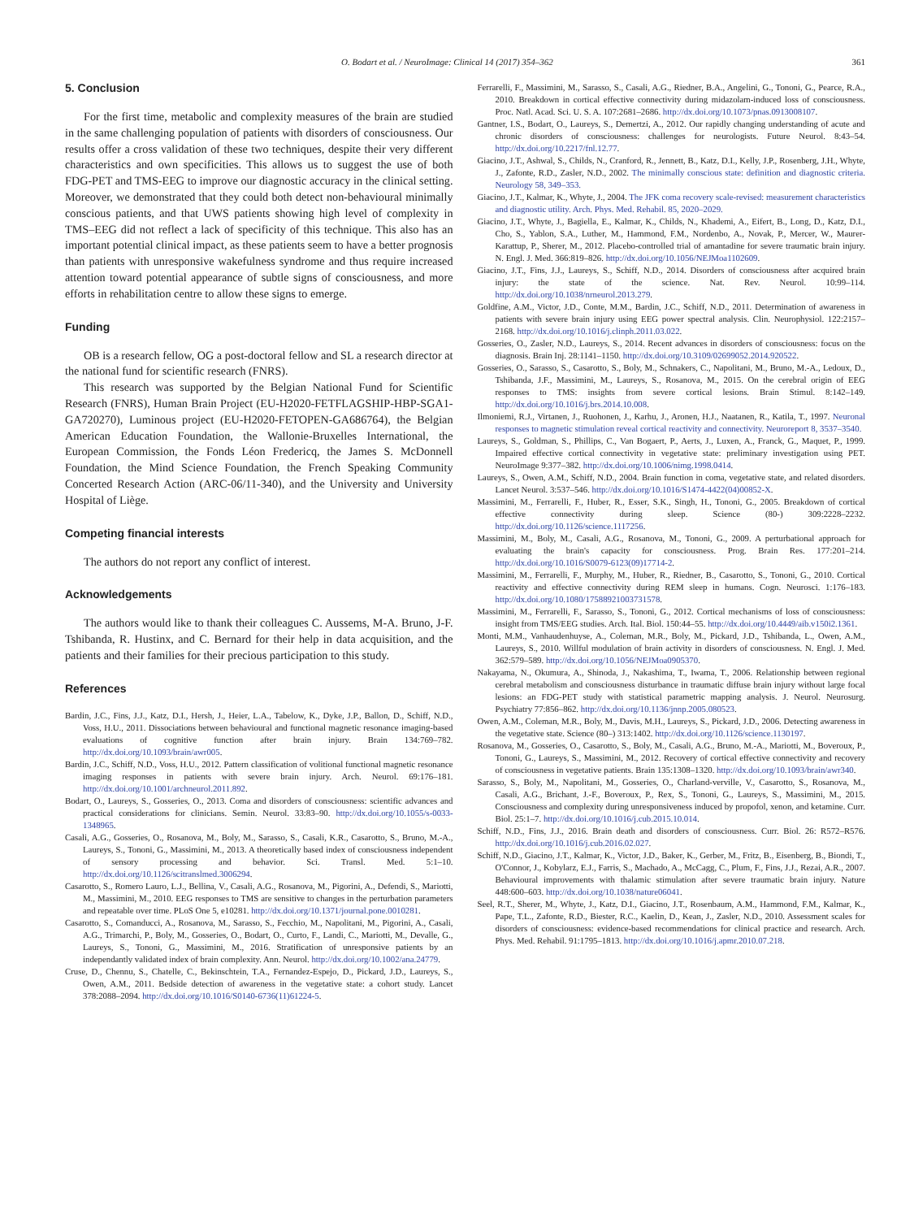O. Bodart et al. / NeuroImage: Clinical 14 (2017) 354–362 361
5. Conclusion
For the first time, metabolic and complexity measures of the brain are studied in the same challenging population of patients with disorders of consciousness. Our results offer a cross validation of these two techniques, despite their very different characteristics and own specificities. This allows us to suggest the use of both FDG-PET and TMS-EEG to improve our diagnostic accuracy in the clinical setting. Moreover, we demonstrated that they could both detect non-behavioural minimally conscious patients, and that UWS patients showing high level of complexity in TMS–EEG did not reflect a lack of specificity of this technique. This also has an important potential clinical impact, as these patients seem to have a better prognosis than patients with unresponsive wakefulness syndrome and thus require increased attention toward potential appearance of subtle signs of consciousness, and more efforts in rehabilitation centre to allow these signs to emerge.
Funding
OB is a research fellow, OG a post-doctoral fellow and SL a research director at the national fund for scientific research (FNRS).
This research was supported by the Belgian National Fund for Scientific Research (FNRS), Human Brain Project (EU-H2020-FETFLAGSHIP-HBP-SGA1-GA720270), Luminous project (EU-H2020-FETOPEN-GA686764), the Belgian American Education Foundation, the Wallonie-Bruxelles International, the European Commission, the Fonds Léon Fredericq, the James S. McDonnell Foundation, the Mind Science Foundation, the French Speaking Community Concerted Research Action (ARC-06/11-340), and the University and University Hospital of Liège.
Competing financial interests
The authors do not report any conflict of interest.
Acknowledgements
The authors would like to thank their colleagues C. Aussems, M-A. Bruno, J-F. Tshibanda, R. Hustinx, and C. Bernard for their help in data acquisition, and the patients and their families for their precious participation to this study.
References
Bardin, J.C., Fins, J.J., Katz, D.I., Hersh, J., Heier, L.A., Tabelow, K., Dyke, J.P., Ballon, D., Schiff, N.D., Voss, H.U., 2011. Dissociations between behavioural and functional magnetic resonance imaging-based evaluations of cognitive function after brain injury. Brain 134:769–782. http://dx.doi.org/10.1093/brain/awr005.
Bardin, J.C., Schiff, N.D., Voss, H.U., 2012. Pattern classification of volitional functional magnetic resonance imaging responses in patients with severe brain injury. Arch. Neurol. 69:176–181. http://dx.doi.org/10.1001/archneurol.2011.892.
Bodart, O., Laureys, S., Gosseries, O., 2013. Coma and disorders of consciousness: scientific advances and practical considerations for clinicians. Semin. Neurol. 33:83–90. http://dx.doi.org/10.1055/s-0033-1348965.
Casali, A.G., Gosseries, O., Rosanova, M., Boly, M., Sarasso, S., Casali, K.R., Casarotto, S., Bruno, M.-A., Laureys, S., Tononi, G., Massimini, M., 2013. A theoretically based index of consciousness independent of sensory processing and behavior. Sci. Transl. Med. 5:1–10. http://dx.doi.org/10.1126/scitranslmed.3006294.
Casarotto, S., Romero Lauro, L.J., Bellina, V., Casali, A.G., Rosanova, M., Pigorini, A., Defendi, S., Mariotti, M., Massimini, M., 2010. EEG responses to TMS are sensitive to changes in the perturbation parameters and repeatable over time. PLoS One 5, e10281. http://dx.doi.org/10.1371/journal.pone.0010281.
Casarotto, S., Comanducci, A., Rosanova, M., Sarasso, S., Fecchio, M., Napolitani, M., Pigorini, A., Casali, A.G., Trimarchi, P., Boly, M., Gosseries, O., Bodart, O., Curto, F., Landi, C., Mariotti, M., Devalle, G., Laureys, S., Tononi, G., Massimini, M., 2016. Stratification of unresponsive patients by an independantly validated index of brain complexity. Ann. Neurol. http://dx.doi.org/10.1002/ana.24779.
Cruse, D., Chennu, S., Chatelle, C., Bekinschtein, T.A., Fernandez-Espejo, D., Pickard, J.D., Laureys, S., Owen, A.M., 2011. Bedside detection of awareness in the vegetative state: a cohort study. Lancet 378:2088–2094. http://dx.doi.org/10.1016/S0140-6736(11)61224-5.
Ferrarelli, F., Massimini, M., Sarasso, S., Casali, A.G., Riedner, B.A., Angelini, G., Tononi, G., Pearce, R.A., 2010. Breakdown in cortical effective connectivity during midazolam-induced loss of consciousness. Proc. Natl. Acad. Sci. U. S. A. 107:2681–2686. http://dx.doi.org/10.1073/pnas.0913008107.
Gantner, I.S., Bodart, O., Laureys, S., Demertzi, A., 2012. Our rapidly changing understanding of acute and chronic disorders of consciousness: challenges for neurologists. Future Neurol. 8:43–54. http://dx.doi.org/10.2217/fnl.12.77.
Giacino, J.T., Ashwal, S., Childs, N., Cranford, R., Jennett, B., Katz, D.I., Kelly, J.P., Rosenberg, J.H., Whyte, J., Zafonte, R.D., Zasler, N.D., 2002. The minimally conscious state: definition and diagnostic criteria. Neurology 58, 349–353.
Giacino, J.T., Kalmar, K., Whyte, J., 2004. The JFK coma recovery scale-revised: measurement characteristics and diagnostic utility. Arch. Phys. Med. Rehabil. 85, 2020–2029.
Giacino, J.T., Whyte, J., Bagiella, E., Kalmar, K., Childs, N., Khademi, A., Eifert, B., Long, D., Katz, D.I., Cho, S., Yablon, S.A., Luther, M., Hammond, F.M., Nordenbo, A., Novak, P., Mercer, W., Maurer-Karattup, P., Sherer, M., 2012. Placebo-controlled trial of amantadine for severe traumatic brain injury. N. Engl. J. Med. 366:819–826. http://dx.doi.org/10.1056/NEJMoa1102609.
Giacino, J.T., Fins, J.J., Laureys, S., Schiff, N.D., 2014. Disorders of consciousness after acquired brain injury: the state of the science. Nat. Rev. Neurol. 10:99–114. http://dx.doi.org/10.1038/nrneurol.2013.279.
Goldfine, A.M., Victor, J.D., Conte, M.M., Bardin, J.C., Schiff, N.D., 2011. Determination of awareness in patients with severe brain injury using EEG power spectral analysis. Clin. Neurophysiol. 122:2157–2168. http://dx.doi.org/10.1016/j.clinph.2011.03.022.
Gosseries, O., Zasler, N.D., Laureys, S., 2014. Recent advances in disorders of consciousness: focus on the diagnosis. Brain Inj. 28:1141–1150. http://dx.doi.org/10.3109/02699052.2014.920522.
Gosseries, O., Sarasso, S., Casarotto, S., Boly, M., Schnakers, C., Napolitani, M., Bruno, M.-A., Ledoux, D., Tshibanda, J.F., Massimini, M., Laureys, S., Rosanova, M., 2015. On the cerebral origin of EEG responses to TMS: insights from severe cortical lesions. Brain Stimul. 8:142–149. http://dx.doi.org/10.1016/j.brs.2014.10.008.
Ilmoniemi, R.J., Virtanen, J., Ruohonen, J., Karhu, J., Aronen, H.J., Naatanen, R., Katila, T., 1997. Neuronal responses to magnetic stimulation reveal cortical reactivity and connectivity. Neuroreport 8, 3537–3540.
Laureys, S., Goldman, S., Phillips, C., Van Bogaert, P., Aerts, J., Luxen, A., Franck, G., Maquet, P., 1999. Impaired effective cortical connectivity in vegetative state: preliminary investigation using PET. NeuroImage 9:377–382. http://dx.doi.org/10.1006/nimg.1998.0414.
Laureys, S., Owen, A.M., Schiff, N.D., 2004. Brain function in coma, vegetative state, and related disorders. Lancet Neurol. 3:537–546. http://dx.doi.org/10.1016/S1474-4422(04)00852-X.
Massimini, M., Ferrarelli, F., Huber, R., Esser, S.K., Singh, H., Tononi, G., 2005. Breakdown of cortical effective connectivity during sleep. Science (80-) 309:2228–2232. http://dx.doi.org/10.1126/science.1117256.
Massimini, M., Boly, M., Casali, A.G., Rosanova, M., Tononi, G., 2009. A perturbational approach for evaluating the brain's capacity for consciousness. Prog. Brain Res. 177:201–214. http://dx.doi.org/10.1016/S0079-6123(09)17714-2.
Massimini, M., Ferrarelli, F., Murphy, M., Huber, R., Riedner, B., Casarotto, S., Tononi, G., 2010. Cortical reactivity and effective connectivity during REM sleep in humans. Cogn. Neurosci. 1:176–183. http://dx.doi.org/10.1080/17588921003731578.
Massimini, M., Ferrarelli, F., Sarasso, S., Tononi, G., 2012. Cortical mechanisms of loss of consciousness: insight from TMS/EEG studies. Arch. Ital. Biol. 150:44–55. http://dx.doi.org/10.4449/aib.v150i2.1361.
Monti, M.M., Vanhaudenhuyse, A., Coleman, M.R., Boly, M., Pickard, J.D., Tshibanda, L., Owen, A.M., Laureys, S., 2010. Willful modulation of brain activity in disorders of consciousness. N. Engl. J. Med. 362:579–589. http://dx.doi.org/10.1056/NEJMoa0905370.
Nakayama, N., Okumura, A., Shinoda, J., Nakashima, T., Iwama, T., 2006. Relationship between regional cerebral metabolism and consciousness disturbance in traumatic diffuse brain injury without large focal lesions: an FDG-PET study with statistical parametric mapping analysis. J. Neurol. Neurosurg. Psychiatry 77:856–862. http://dx.doi.org/10.1136/jnnp.2005.080523.
Owen, A.M., Coleman, M.R., Boly, M., Davis, M.H., Laureys, S., Pickard, J.D., 2006. Detecting awareness in the vegetative state. Science (80–) 313:1402. http://dx.doi.org/10.1126/science.1130197.
Rosanova, M., Gosseries, O., Casarotto, S., Boly, M., Casali, A.G., Bruno, M.-A., Mariotti, M., Boveroux, P., Tononi, G., Laureys, S., Massimini, M., 2012. Recovery of cortical effective connectivity and recovery of consciousness in vegetative patients. Brain 135:1308–1320. http://dx.doi.org/10.1093/brain/awr340.
Sarasso, S., Boly, M., Napolitani, M., Gosseries, O., Charland-verville, V., Casarotto, S., Rosanova, M., Casali, A.G., Brichant, J.-F., Boveroux, P., Rex, S., Tononi, G., Laureys, S., Massimini, M., 2015. Consciousness and complexity during unresponsiveness induced by propofol, xenon, and ketamine. Curr. Biol. 25:1–7. http://dx.doi.org/10.1016/j.cub.2015.10.014.
Schiff, N.D., Fins, J.J., 2016. Brain death and disorders of consciousness. Curr. Biol. 26: R572–R576. http://dx.doi.org/10.1016/j.cub.2016.02.027.
Schiff, N.D., Giacino, J.T., Kalmar, K., Victor, J.D., Baker, K., Gerber, M., Fritz, B., Eisenberg, B., Biondi, T., O'Connor, J., Kobylarz, E.J., Farris, S., Machado, A., McCagg, C., Plum, F., Fins, J.J., Rezai, A.R., 2007. Behavioural improvements with thalamic stimulation after severe traumatic brain injury. Nature 448:600–603. http://dx.doi.org/10.1038/nature06041.
Seel, R.T., Sherer, M., Whyte, J., Katz, D.I., Giacino, J.T., Rosenbaum, A.M., Hammond, F.M., Kalmar, K., Pape, T.L., Zafonte, R.D., Biester, R.C., Kaelin, D., Kean, J., Zasler, N.D., 2010. Assessment scales for disorders of consciousness: evidence-based recommendations for clinical practice and research. Arch. Phys. Med. Rehabil. 91:1795–1813. http://dx.doi.org/10.1016/j.apmr.2010.07.218.